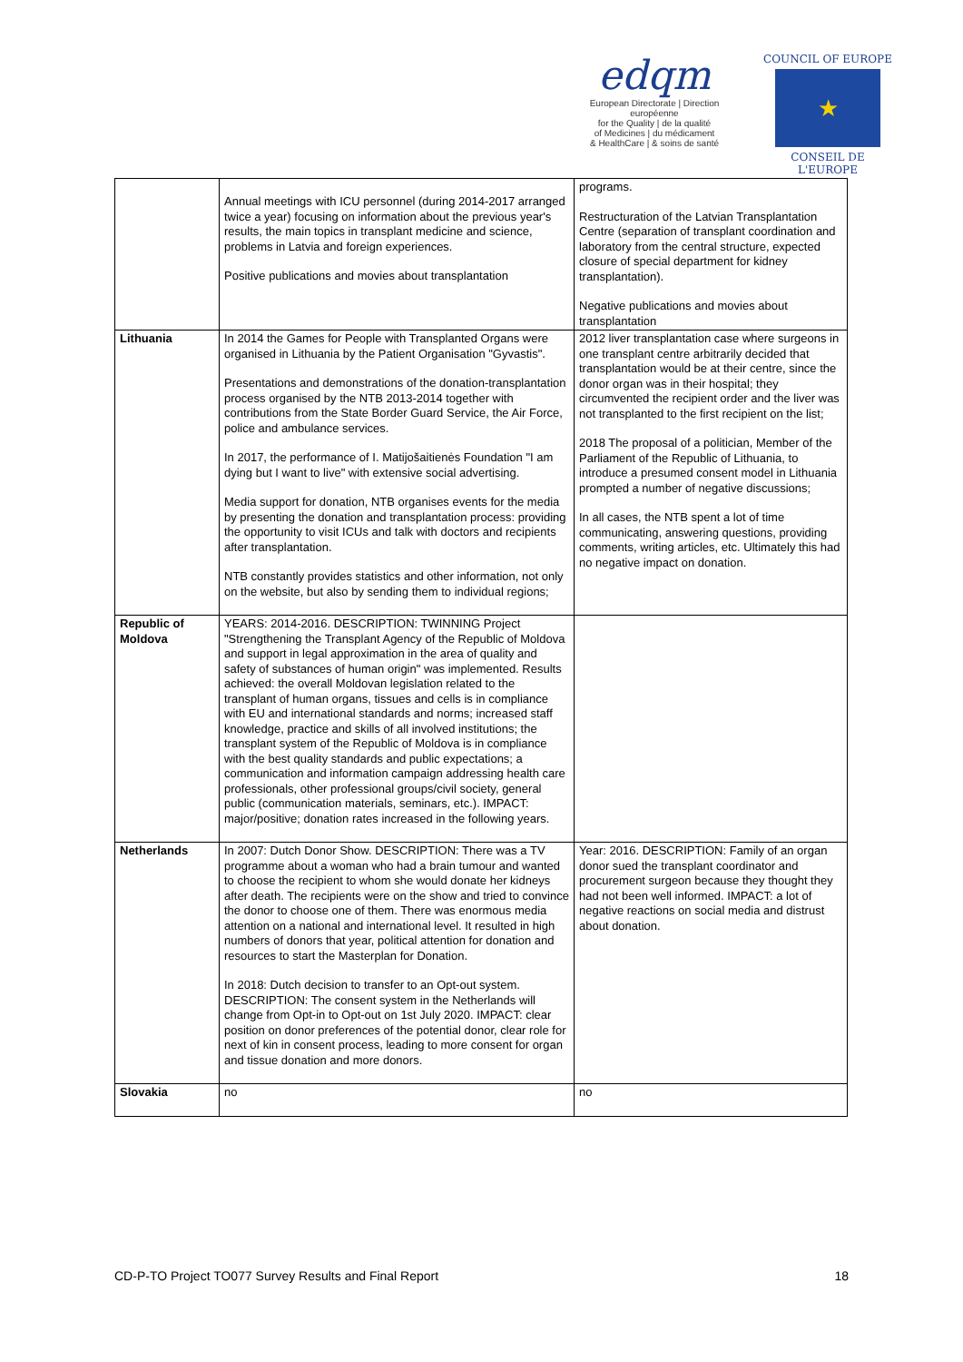edqm
European Directorate | Direction européenne
for the Quality | de la qualité
of Medicines | du médicament
& HealthCare | & soins de santé
COUNCIL OF EUROPE
★
CONSEIL DE L'EUROPE
| | Annual meetings with ICU personnel (during 2014-2017 arranged twice a year) focusing on information about the previous year's results, the main topics in transplant medicine and science, problems in Latvia and foreign experiences. Positive publications and movies about transplantation | programs. Restructuration of the Latvian Transplantation Centre (separation of transplant coordination and laboratory from the central structure, expected closure of special department for kidney transplantation). Negative publications and movies about transplantation |
| Lithuania | In 2014 the Games for People with Transplanted Organs were organised in Lithuania by the Patient Organisation "Gyvastis". Presentations and demonstrations of the donation-transplantation process organised by the NTB 2013-2014 together with contributions from the State Border Guard Service, the Air Force, police and ambulance services. In 2017, the performance of I. Matijošaitienės Foundation "I am dying but I want to live" with extensive social advertising. Media support for donation, NTB organises events for the media by presenting the donation and transplantation process: providing the opportunity to visit ICUs and talk with doctors and recipients after transplantation. NTB constantly provides statistics and other information, not only on the website, but also by sending them to individual regions; | 2012 liver transplantation case where surgeons in one transplant centre arbitrarily decided that transplantation would be at their centre, since the donor organ was in their hospital; they circumvented the recipient order and the liver was not transplanted to the first recipient on the list; 2018 The proposal of a politician, Member of the Parliament of the Republic of Lithuania, to introduce a presumed consent model in Lithuania prompted a number of negative discussions; In all cases, the NTB spent a lot of time communicating, answering questions, providing comments, writing articles, etc. Ultimately this had no negative impact on donation. |
| Republic of Moldova | YEARS: 2014-2016. DESCRIPTION: TWINNING Project "Strengthening the Transplant Agency of the Republic of Moldova and support in legal approximation in the area of quality and safety of substances of human origin" was implemented. Results achieved: the overall Moldovan legislation related to the transplant of human organs, tissues and cells is in compliance with EU and international standards and norms; increased staff knowledge, practice and skills of all involved institutions; the transplant system of the Republic of Moldova is in compliance with the best quality standards and public expectations; a communication and information campaign addressing health care professionals, other professional groups/civil society, general public (communication materials, seminars, etc.). IMPACT: major/positive; donation rates increased in the following years. | |
| Netherlands | In 2007: Dutch Donor Show. DESCRIPTION: There was a TV programme about a woman who had a brain tumour and wanted to choose the recipient to whom she would donate her kidneys after death. The recipients were on the show and tried to convince the donor to choose one of them. There was enormous media attention on a national and international level. It resulted in high numbers of donors that year, political attention for donation and resources to start the Masterplan for Donation. In 2018: Dutch decision to transfer to an Opt-out system. DESCRIPTION: The consent system in the Netherlands will change from Opt-in to Opt-out on 1st July 2020. IMPACT: clear position on donor preferences of the potential donor, clear role for next of kin in consent process, leading to more consent for organ and tissue donation and more donors. | Year: 2016. DESCRIPTION: Family of an organ donor sued the transplant coordinator and procurement surgeon because they thought they had not been well informed. IMPACT: a lot of negative reactions on social media and distrust about donation. |
| Slovakia | no | no |
CD-P-TO Project TO077 Survey Results and Final Report 18